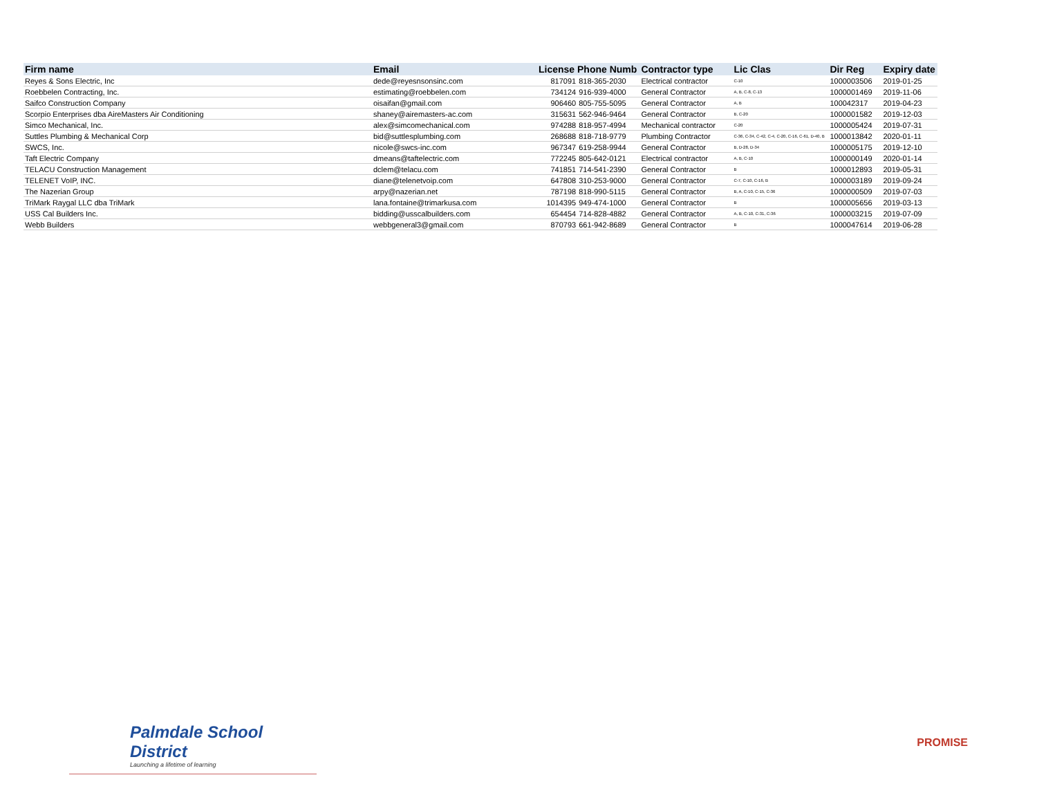| Firm name | Email | License Phone Numb | | Contractor type | Lic Clas | Dir Reg | Expiry date |
| --- | --- | --- | --- | --- | --- | --- | --- |
| Reyes & Sons Electric, Inc | dede@reyesnsonsinc.com | 817091 | 818-365-2030 | Electrical contractor | C-10 | 1000003506 | 2019-01-25 |
| Roebbelen Contracting, Inc. | estimating@roebbelen.com | 734124 | 916-939-4000 | General Contractor | A, B, C-8, C-13 | 1000001469 | 2019-11-06 |
| Saifco Construction Company | oisaifan@gmail.com | 906460 | 805-755-5095 | General Contractor | A, B | 100042317 | 2019-04-23 |
| Scorpio Enterprises dba AireMasters Air Conditioning | shaney@airemasters-ac.com | 315631 | 562-946-9464 | General Contractor | B, C-20 | 1000001582 | 2019-12-03 |
| Simco Mechanical, Inc. | alex@simcomechanical.com | 974288 | 818-957-4994 | Mechanical contractor | C-20 | 1000005424 | 2019-07-31 |
| Suttles Plumbing & Mechanical Corp | bid@suttlesplumbing.com | 268688 | 818-718-9779 | Plumbing Contractor | C-36, C-34, C-42, C-4, C-20, C-16, C-61, D-40, B | 1000013842 | 2020-01-11 |
| SWCS, Inc. | nicole@swcs-inc.com | 967347 | 619-258-9944 | General Contractor | B, D-28, D-34 | 1000005175 | 2019-12-10 |
| Taft Electric Company | dmeans@taftelectric.com | 772245 | 805-642-0121 | Electrical contractor | A, B, C-10 | 1000000149 | 2020-01-14 |
| TELACU Construction Management | dclem@telacu.com | 741851 | 714-541-2390 | General Contractor | B | 1000012893 | 2019-05-31 |
| TELENET VoIP, INC. | diane@telenetvoip.com | 647808 | 310-253-9000 | General Contractor | C-7, C-10, C-16, B | 1000003189 | 2019-09-24 |
| The Nazerian Group | arpy@nazerian.net | 787198 | 818-990-5115 | General Contractor | B, A, C-10, C-15, C-36 | 1000000509 | 2019-07-03 |
| TriMark Raygal LLC dba TriMark | lana.fontaine@trimarkusa.com | 1014395 | 949-474-1000 | General Contractor | B | 1000005656 | 2019-03-13 |
| USS Cal Builders Inc. | bidding@usscalbuilders.com | 654454 | 714-828-4882 | General Contractor | A, B, C-10, C-31, C-36 | 1000003215 | 2019-07-09 |
| Webb Builders | webbgeneral3@gmail.com | 870793 | 661-942-8689 | General Contractor | B | 1000047614 | 2019-06-28 |
Palmdale School District
Launching a lifetime of learning
PROMISE